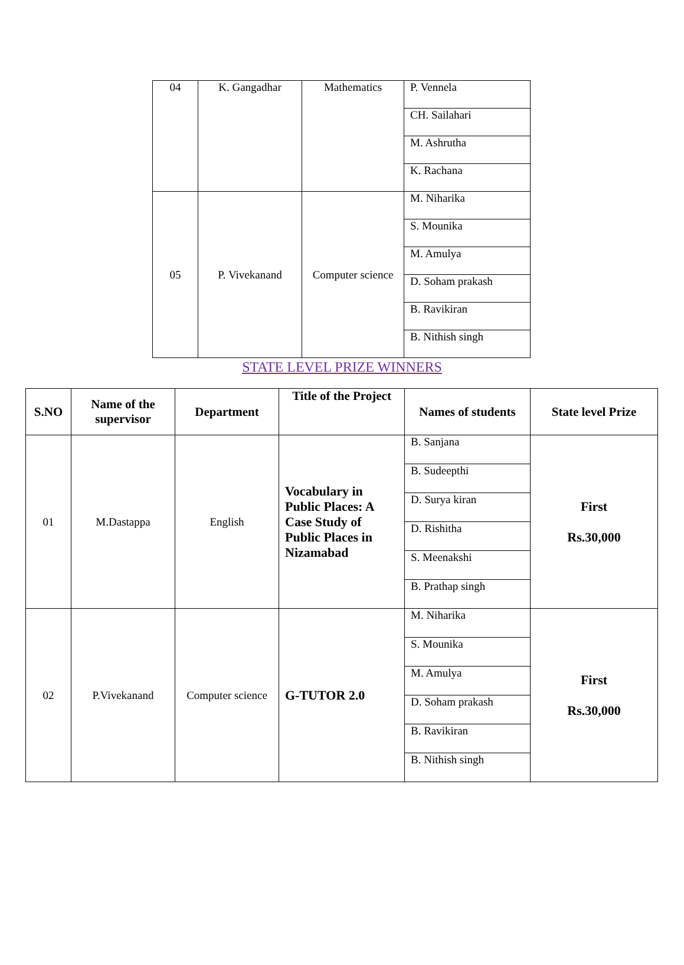| 04 | K. Gangadhar | Mathematics | P. Vennela |
| | | | CH. Sailahari |
| | | | M. Ashrutha |
| | | | K. Rachana |
| 05 | P. Vivekanand | Computer science | M. Niharika |
| | | | S. Mounika |
| | | | M. Amulya |
| | | | D. Soham prakash |
| | | | B. Ravikiran |
| | | | B. Nithish singh |
STATE LEVEL PRIZE WINNERS
| S.NO | Name of the supervisor | Department | Title of the Project | Names of students | State level Prize |
| --- | --- | --- | --- | --- | --- |
| 01 | M.Dastappa | English | Vocabulary in Public Places: A Case Study of Public Places in Nizamabad | B. Sanjana | First Rs.30,000 |
| | | | | B. Sudeepthi | |
| | | | | D. Surya kiran | |
| | | | | D. Rishitha | |
| | | | | S. Meenakshi | |
| | | | | B. Prathap singh | |
| 02 | P.Vivekanand | Computer science | G-TUTOR 2.0 | M. Niharika | First Rs.30,000 |
| | | | | S. Mounika | |
| | | | | M. Amulya | |
| | | | | D. Soham prakash | |
| | | | | B. Ravikiran | |
| | | | | B. Nithish singh | |